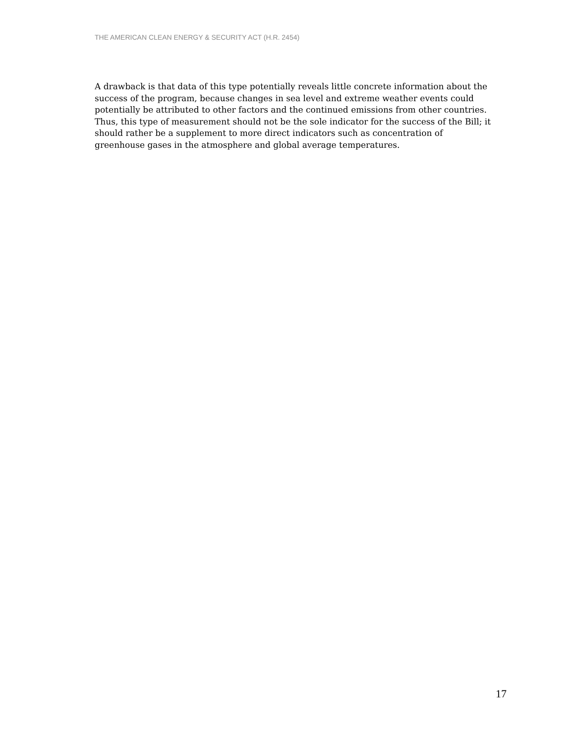THE AMERICAN CLEAN ENERGY & SECURITY ACT (H.R. 2454)
A drawback is that data of this type potentially reveals little concrete information about the success of the program, because changes in sea level and extreme weather events could potentially be attributed to other factors and the continued emissions from other countries. Thus, this type of measurement should not be the sole indicator for the success of the Bill; it should rather be a supplement to more direct indicators such as concentration of greenhouse gases in the atmosphere and global average temperatures.
17